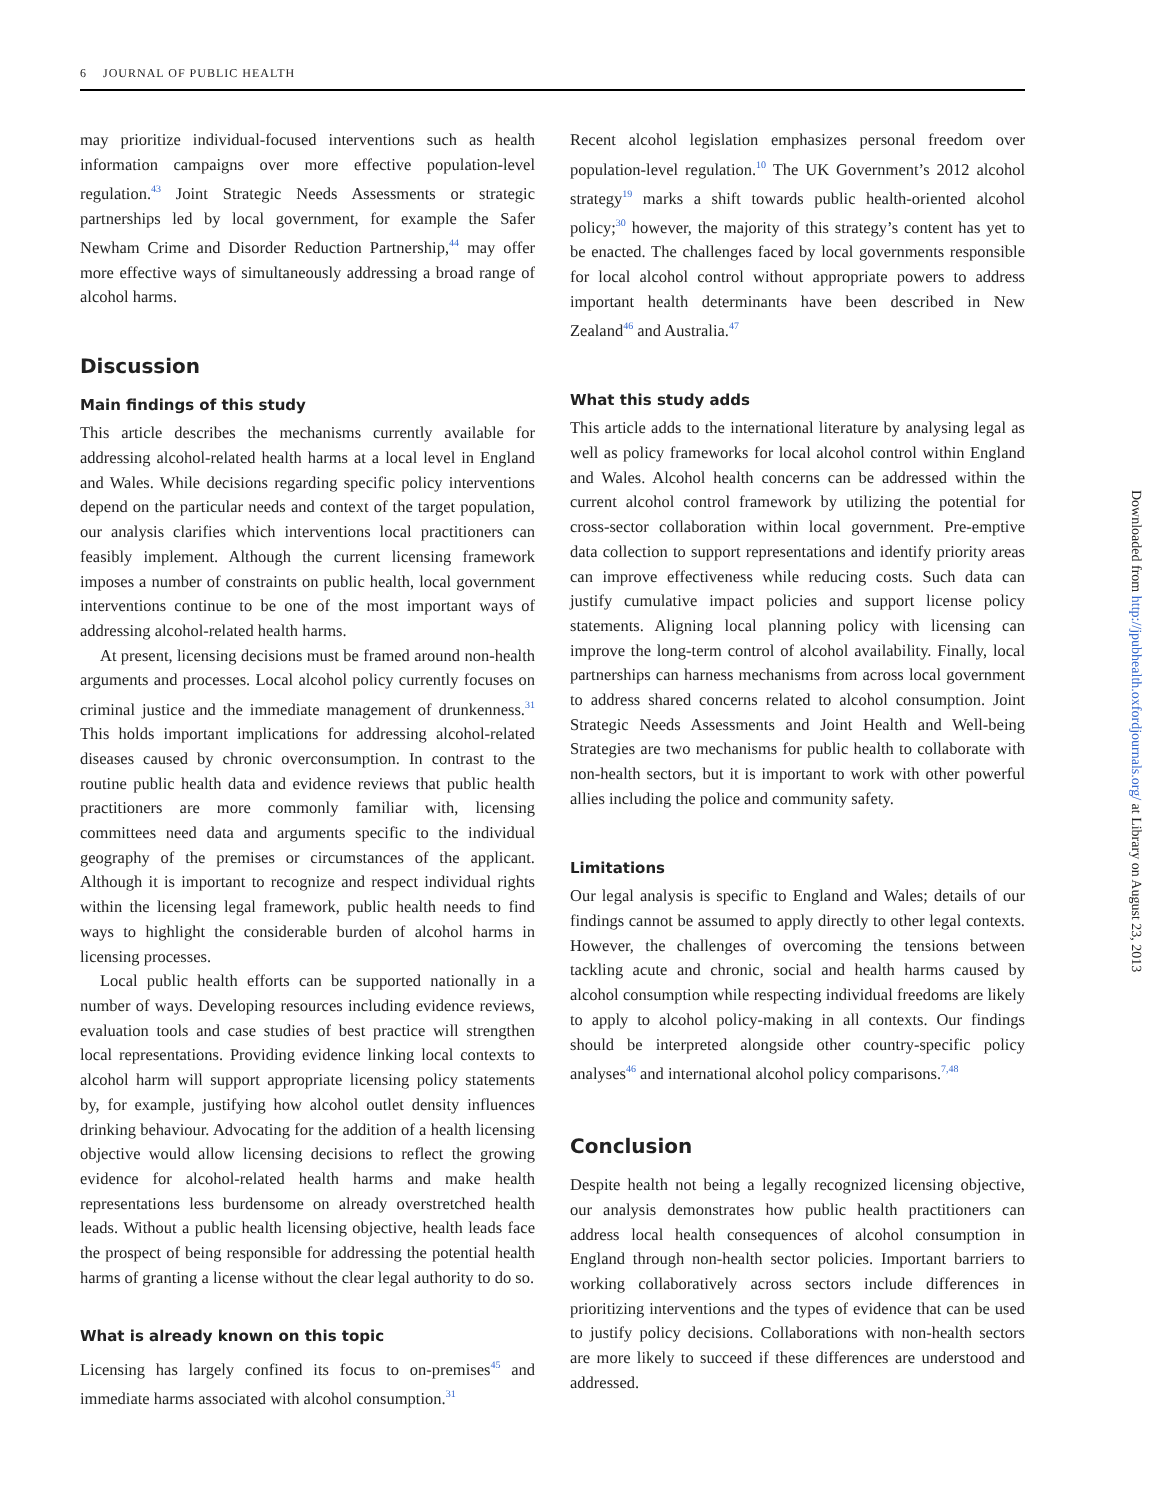6 JOURNAL OF PUBLIC HEALTH
may prioritize individual-focused interventions such as health information campaigns over more effective population-level regulation.<sup>43</sup> Joint Strategic Needs Assessments or strategic partnerships led by local government, for example the Safer Newham Crime and Disorder Reduction Partnership,<sup>44</sup> may offer more effective ways of simultaneously addressing a broad range of alcohol harms.
Discussion
Main findings of this study
This article describes the mechanisms currently available for addressing alcohol-related health harms at a local level in England and Wales. While decisions regarding specific policy interventions depend on the particular needs and context of the target population, our analysis clarifies which interventions local practitioners can feasibly implement. Although the current licensing framework imposes a number of constraints on public health, local government interventions continue to be one of the most important ways of addressing alcohol-related health harms.
At present, licensing decisions must be framed around non-health arguments and processes. Local alcohol policy currently focuses on criminal justice and the immediate management of drunkenness.<sup>31</sup> This holds important implications for addressing alcohol-related diseases caused by chronic overconsumption. In contrast to the routine public health data and evidence reviews that public health practitioners are more commonly familiar with, licensing committees need data and arguments specific to the individual geography of the premises or circumstances of the applicant. Although it is important to recognize and respect individual rights within the licensing legal framework, public health needs to find ways to highlight the considerable burden of alcohol harms in licensing processes.
Local public health efforts can be supported nationally in a number of ways. Developing resources including evidence reviews, evaluation tools and case studies of best practice will strengthen local representations. Providing evidence linking local contexts to alcohol harm will support appropriate licensing policy statements by, for example, justifying how alcohol outlet density influences drinking behaviour. Advocating for the addition of a health licensing objective would allow licensing decisions to reflect the growing evidence for alcohol-related health harms and make health representations less burdensome on already overstretched health leads. Without a public health licensing objective, health leads face the prospect of being responsible for addressing the potential health harms of granting a license without the clear legal authority to do so.
What is already known on this topic
Licensing has largely confined its focus to on-premises<sup>45</sup> and immediate harms associated with alcohol consumption.<sup>31</sup>
Recent alcohol legislation emphasizes personal freedom over population-level regulation.<sup>10</sup> The UK Government’s 2012 alcohol strategy<sup>19</sup> marks a shift towards public health-oriented alcohol policy;<sup>30</sup> however, the majority of this strategy’s content has yet to be enacted. The challenges faced by local governments responsible for local alcohol control without appropriate powers to address important health determinants have been described in New Zealand<sup>46</sup> and Australia.<sup>47</sup>
What this study adds
This article adds to the international literature by analysing legal as well as policy frameworks for local alcohol control within England and Wales. Alcohol health concerns can be addressed within the current alcohol control framework by utilizing the potential for cross-sector collaboration within local government. Pre-emptive data collection to support representations and identify priority areas can improve effectiveness while reducing costs. Such data can justify cumulative impact policies and support license policy statements. Aligning local planning policy with licensing can improve the long-term control of alcohol availability. Finally, local partnerships can harness mechanisms from across local government to address shared concerns related to alcohol consumption. Joint Strategic Needs Assessments and Joint Health and Well-being Strategies are two mechanisms for public health to collaborate with non-health sectors, but it is important to work with other powerful allies including the police and community safety.
Limitations
Our legal analysis is specific to England and Wales; details of our findings cannot be assumed to apply directly to other legal contexts. However, the challenges of overcoming the tensions between tackling acute and chronic, social and health harms caused by alcohol consumption while respecting individual freedoms are likely to apply to alcohol policy-making in all contexts. Our findings should be interpreted alongside other country-specific policy analyses<sup>46</sup> and international alcohol policy comparisons.<sup>7,48</sup>
Conclusion
Despite health not being a legally recognized licensing objective, our analysis demonstrates how public health practitioners can address local health consequences of alcohol consumption in England through non-health sector policies. Important barriers to working collaboratively across sectors include differences in prioritizing interventions and the types of evidence that can be used to justify policy decisions. Collaborations with non-health sectors are more likely to succeed if these differences are understood and addressed.
Downloaded from http://jpubhealth.oxfordjournals.org/ at Library on August 23, 2013